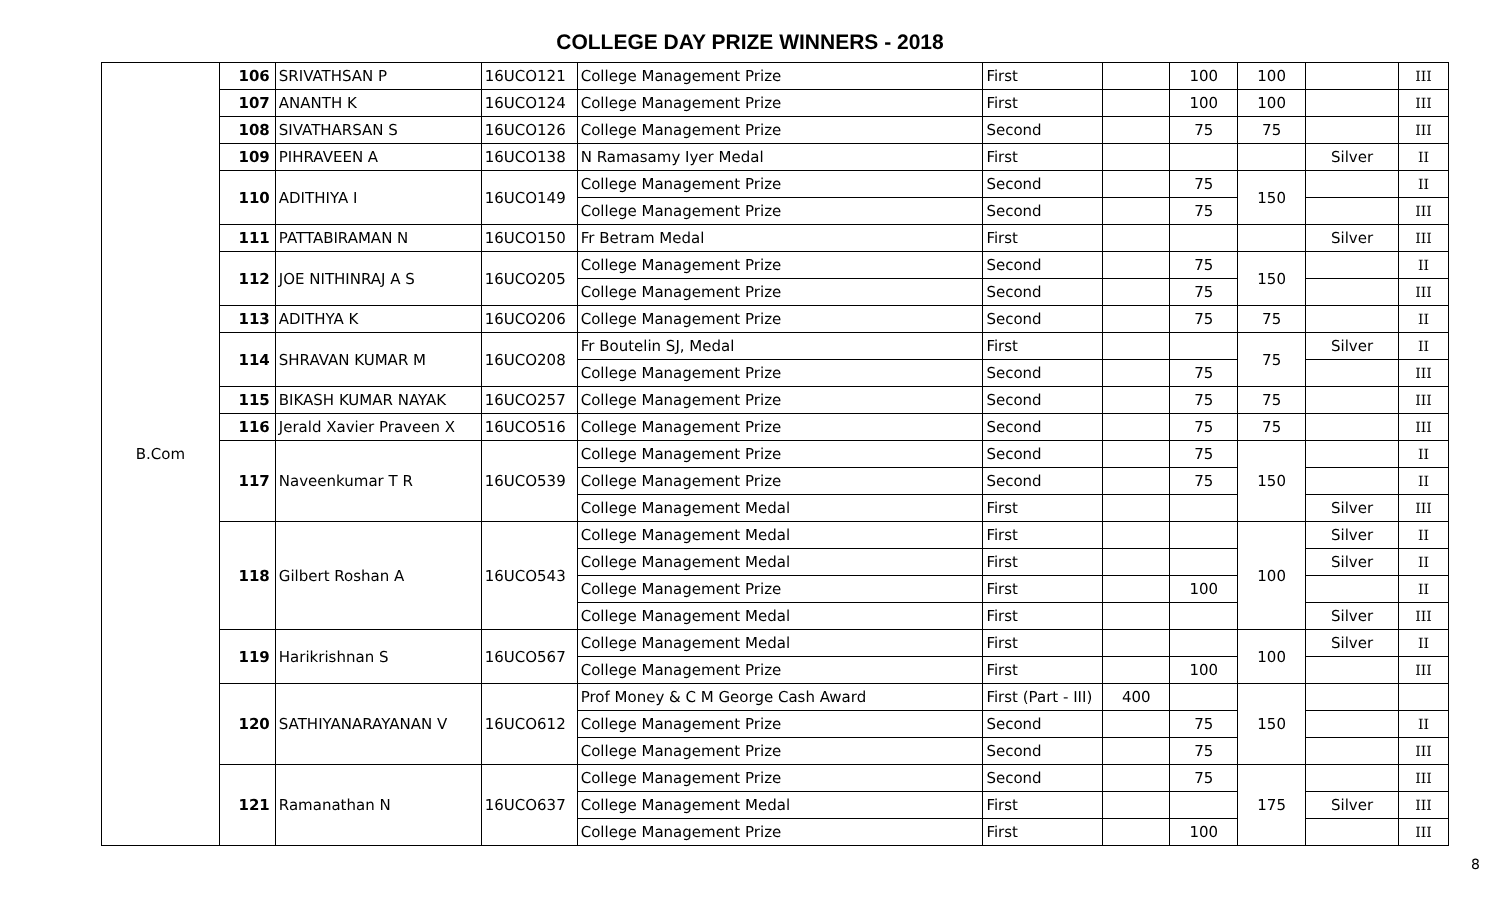COLLEGE DAY PRIZE WINNERS - 2018
| B.Com | 106 | SRIVATHSAN P | 16UCO121 | College Management Prize | First | | 100 | 100 | | III |
| | 107 | ANANTH K | 16UCO124 | College Management Prize | First | | 100 | 100 | | III |
| | 108 | SIVATHARSAN S | 16UCO126 | College Management Prize | Second | | 75 | 75 | | III |
| | 109 | PIHRAVEEN A | 16UCO138 | N Ramasamy Iyer Medal | First | | | | Silver | II |
| | 110 | ADITHIYA I | 16UCO149 | College Management Prize | Second | | 75 | 150 | | II |
| | | | | College Management Prize | Second | | 75 | | | III |
| | 111 | PATTABIRAMAN N | 16UCO150 | Fr Betram Medal | First | | | | Silver | III |
| | 112 | JOE NITHINRAJ A S | 16UCO205 | College Management Prize | Second | | 75 | 150 | | II |
| | | | | College Management Prize | Second | | 75 | | | III |
| | 113 | ADITHYA K | 16UCO206 | College Management Prize | Second | | 75 | 75 | | II |
| | 114 | SHRAVAN KUMAR M | 16UCO208 | Fr Boutelin SJ, Medal | First | | | 75 | Silver | II |
| | | | | College Management Prize | Second | | 75 | | | III |
| | 115 | BIKASH KUMAR NAYAK | 16UCO257 | College Management Prize | Second | | 75 | 75 | | III |
| | 116 | Jerald Xavier Praveen X | 16UCO516 | College Management Prize | Second | | 75 | 75 | | III |
| | 117 | Naveenkumar T R | 16UCO539 | College Management Prize | Second | | 75 | 150 | | II |
| | | | | College Management Prize | Second | | 75 | | | II |
| | | | | College Management Medal | First | | | | Silver | III |
| | 118 | Gilbert Roshan A | 16UCO543 | College Management Medal | First | | | 100 | Silver | II |
| | | | | College Management Medal | First | | | | Silver | II |
| | | | | College Management Prize | First | | 100 | | | II |
| | | | | College Management Medal | First | | | | Silver | III |
| | 119 | Harikrishnan S | 16UCO567 | College Management Medal | First | | | 100 | Silver | II |
| | | | | College Management Prize | First | | 100 | | | III |
| | 120 | SATHIYANARAYANAN V | 16UCO612 | Prof Money & C M George Cash Award | First (Part - III) | 400 | | 150 | | |
| | | | | College Management Prize | Second | | 75 | | | II |
| | | | | College Management Prize | Second | | 75 | | | III |
| | 121 | Ramanathan N | 16UCO637 | College Management Prize | Second | | 75 | 175 | | III |
| | | | | College Management Medal | First | | | | Silver | III |
| | | | | College Management Prize | First | | 100 | | | III |
8